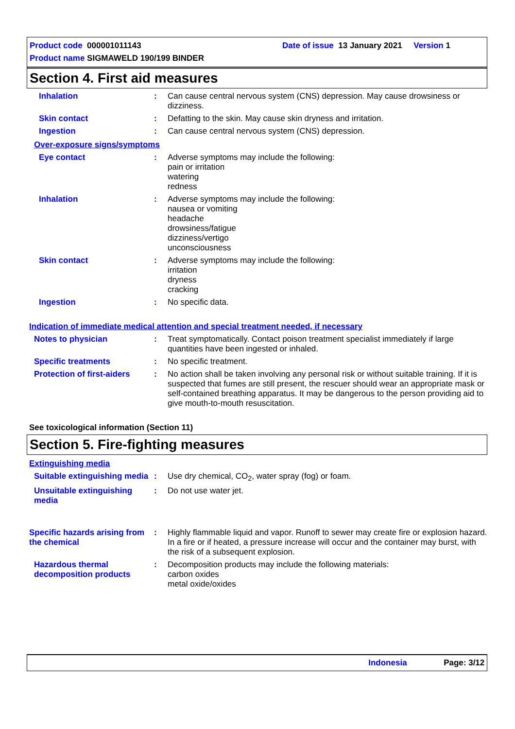Product code 000001011143 Date of issue 13 January 2021 Version 1
Product name SIGMAWELD 190/199 BINDER
Section 4. First aid measures
Inhalation : Can cause central nervous system (CNS) depression. May cause drowsiness or dizziness.
Skin contact : Defatting to the skin. May cause skin dryness and irritation.
Ingestion : Can cause central nervous system (CNS) depression.
Over-exposure signs/symptoms
Eye contact : Adverse symptoms may include the following:
pain or irritation
watering
redness
Inhalation : Adverse symptoms may include the following:
nausea or vomiting
headache
drowsiness/fatigue
dizziness/vertigo
unconsciousness
Skin contact : Adverse symptoms may include the following:
irritation
dryness
cracking
Ingestion : No specific data.
Indication of immediate medical attention and special treatment needed, if necessary
Notes to physician : Treat symptomatically. Contact poison treatment specialist immediately if large quantities have been ingested or inhaled.
Specific treatments : No specific treatment.
Protection of first-aiders
: No action shall be taken involving any personal risk or without suitable training. If it is suspected that fumes are still present, the rescuer should wear an appropriate mask or self-contained breathing apparatus. It may be dangerous to the person providing aid to give mouth-to-mouth resuscitation.
See toxicological information (Section 11)
Section 5. Fire-fighting measures
Extinguishing media
Suitable extinguishing media
: Use dry chemical, CO<sub>2</sub>, water spray (fog) or foam.
Unsuitable extinguishing media
: Do not use water jet.
Specific hazards arising from the chemical
: Highly flammable liquid and vapor. Runoff to sewer may create fire or explosion hazard. In a fire or if heated, a pressure increase will occur and the container may burst, with the risk of a subsequent explosion.
Hazardous thermal decomposition products
: Decomposition products may include the following materials:
carbon oxides
metal oxide/oxides
Indonesia Page: 3/12